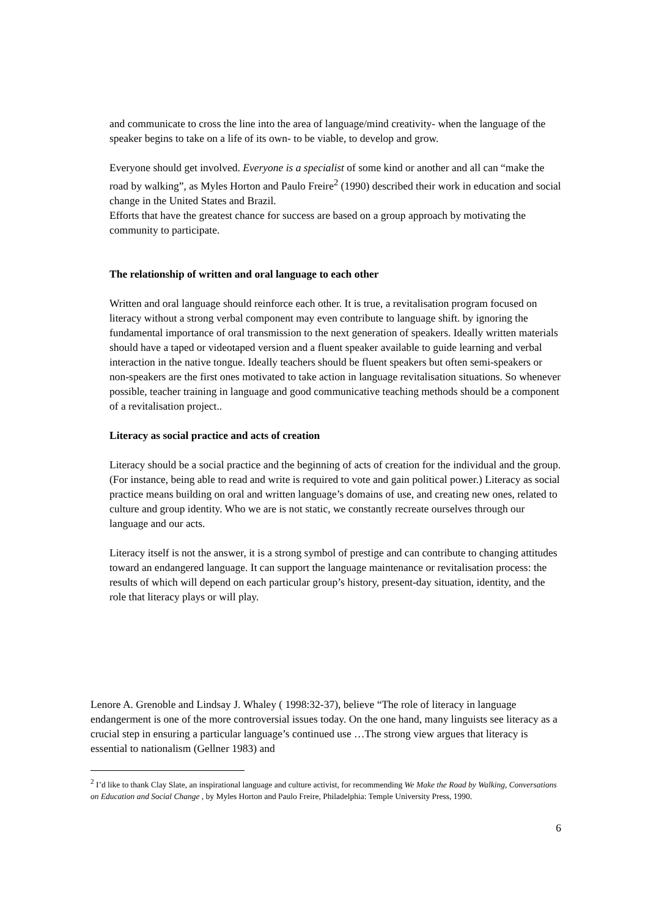and communicate to cross the line into the area of language/mind creativity- when the language of the speaker begins to take on a life of its own- to be viable, to develop and grow.
Everyone should get involved. Everyone is a specialist of some kind or another and all can “make the road by walking”, as Myles Horton and Paulo Freire<sup>2</sup> (1990) described their work in education and social change in the United States and Brazil.
Efforts that have the greatest chance for success are based on a group approach by motivating the community to participate.
The relationship of written and oral language to each other
Written and oral language should reinforce each other. It is true, a revitalisation program focused on literacy without a strong verbal component may even contribute to language shift. by ignoring the fundamental importance of oral transmission to the next generation of speakers. Ideally written materials should have a taped or videotaped version and a fluent speaker available to guide learning and verbal interaction in the native tongue. Ideally teachers should be fluent speakers but often semi-speakers or non-speakers are the first ones motivated to take action in language revitalisation situations. So whenever possible, teacher training in language and good communicative teaching methods should be a component of a revitalisation project..
Literacy as social practice and acts of creation
Literacy should be a social practice and the beginning of acts of creation for the individual and the group. (For instance, being able to read and write is required to vote and gain political power.) Literacy as social practice means building on oral and written language’s domains of use, and creating new ones, related to culture and group identity. Who we are is not static, we constantly recreate ourselves through our language and our acts.
Literacy itself is not the answer, it is a strong symbol of prestige and can contribute to changing attitudes toward an endangered language. It can support the language maintenance or revitalisation process: the results of which will depend on each particular group’s history, present-day situation, identity, and the role that literacy plays or will play.
Lenore A. Grenoble and Lindsay J. Whaley ( 1998:32-37), believe “The role of literacy in language endangerment is one of the more controversial issues today. On the one hand, many linguists see literacy as a crucial step in ensuring a particular language’s continued use …The strong view argues that literacy is essential to nationalism (Gellner 1983) and
<sup>2</sup> I’d like to thank Clay Slate, an inspirational language and culture activist, for recommending We Make the Road by Walking, Conversations on Education and Social Change , by Myles Horton and Paulo Freire, Philadelphia: Temple University Press, 1990.
6